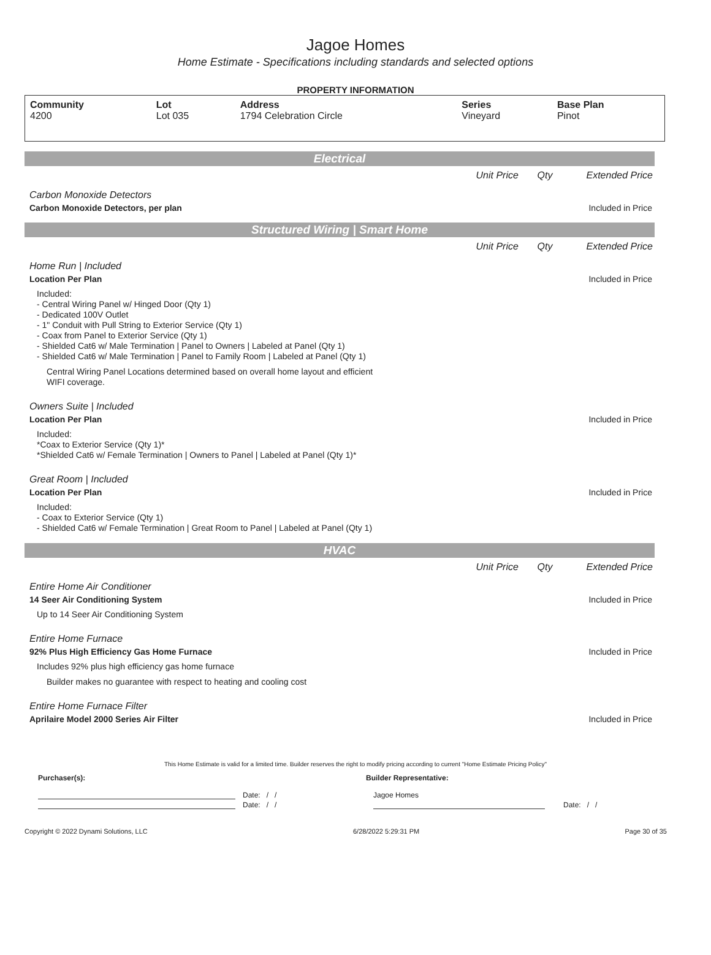Jagoe Homes
Home Estimate - Specifications including standards and selected options
PROPERTY INFORMATION
| Community 4200 | Lot Lot 035 | Address 1794 Celebration Circle | Series Vineyard | Base Plan Pinot |
Electrical
Unit Price Qty Extended Price
Carbon Monoxide Detectors
Carbon Monoxide Detectors, per plan Included in Price
Structured Wiring | Smart Home
Unit Price Qty Extended Price
Home Run | Included
Location Per Plan Included in Price
Included:
- Central Wiring Panel w/ Hinged Door (Qty 1)
- Dedicated 100V Outlet
- 1" Conduit with Pull String to Exterior Service (Qty 1)
- Coax from Panel to Exterior Service (Qty 1)
- Shielded Cat6 w/ Male Termination | Panel to Owners | Labeled at Panel (Qty 1)
- Shielded Cat6 w/ Male Termination | Panel to Family Room | Labeled at Panel (Qty 1)
Central Wiring Panel Locations determined based on overall home layout and efficient
WIFI coverage.
Owners Suite | Included
Location Per Plan Included in Price
Included:
*Coax to Exterior Service (Qty 1)*
*Shielded Cat6 w/ Female Termination | Owners to Panel | Labeled at Panel (Qty 1)*
Great Room | Included
Location Per Plan Included in Price
Included:
- Coax to Exterior Service (Qty 1)
- Shielded Cat6 w/ Female Termination | Great Room to Panel | Labeled at Panel (Qty 1)
HVAC
Unit Price Qty Extended Price
Entire Home Air Conditioner
14 Seer Air Conditioning System Included in Price
Up to 14 Seer Air Conditioning System
Entire Home Furnace
92% Plus High Efficiency Gas Home Furnace Included in Price
Includes 92% plus high efficiency gas home furnace
Builder makes no guarantee with respect to heating and cooling cost
Entire Home Furnace Filter
Aprilaire Model 2000 Series Air Filter Included in Price
This Home Estimate is valid for a limited time. Builder reserves the right to modify pricing according to current "Home Estimate Pricing Policy"
Purchaser(s): Builder Representative:
Date: / / Jagoe Homes
Date: / / Date: / /
Copyright © 2022 Dynami Solutions, LLC 6/28/2022 5:29:31 PM Page 30 of 35